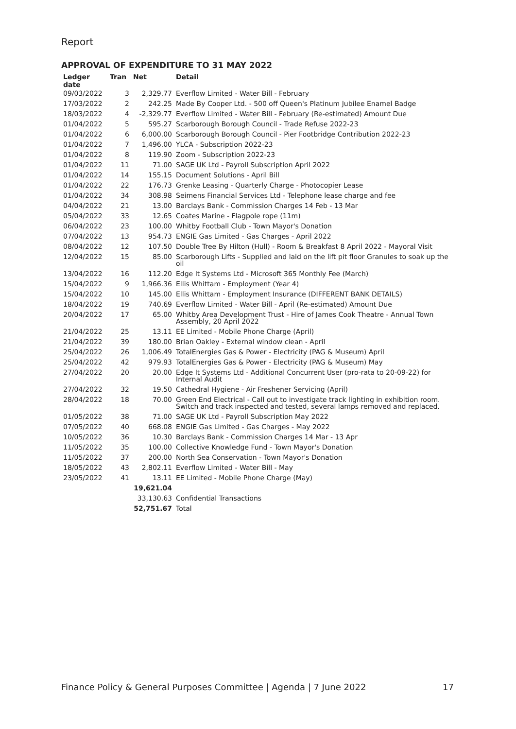Report
APPROVAL OF EXPENDITURE TO 31 MAY 2022
| Ledger date | Tran | Net | Detail |
| --- | --- | --- | --- |
| 09/03/2022 | 3 | 2,329.77 | Everflow Limited - Water Bill - February |
| 17/03/2022 | 2 | 242.25 | Made By Cooper Ltd. - 500 off Queen's Platinum Jubilee Enamel Badge |
| 18/03/2022 | 4 | -2,329.77 | Everflow Limited - Water Bill - February (Re-estimated) Amount Due |
| 01/04/2022 | 5 | 595.27 | Scarborough Borough Council - Trade Refuse 2022-23 |
| 01/04/2022 | 6 | 6,000.00 | Scarborough Borough Council - Pier Footbridge Contribution 2022-23 |
| 01/04/2022 | 7 | 1,496.00 | YLCA - Subscription 2022-23 |
| 01/04/2022 | 8 | 119.90 | Zoom - Subscription 2022-23 |
| 01/04/2022 | 11 | 71.00 | SAGE UK Ltd - Payroll Subscription April 2022 |
| 01/04/2022 | 14 | 155.15 | Document Solutions - April Bill |
| 01/04/2022 | 22 | 176.73 | Grenke Leasing - Quarterly Charge - Photocopier Lease |
| 01/04/2022 | 34 | 308.98 | Seimens Financial Services Ltd - Telephone lease charge and fee |
| 04/04/2022 | 21 | 13.00 | Barclays Bank - Commission Charges 14 Feb - 13 Mar |
| 05/04/2022 | 33 | 12.65 | Coates Marine - Flagpole rope (11m) |
| 06/04/2022 | 23 | 100.00 | Whitby Football Club - Town Mayor's Donation |
| 07/04/2022 | 13 | 954.73 | ENGIE Gas Limited - Gas Charges - April 2022 |
| 08/04/2022 | 12 | 107.50 | Double Tree By Hilton (Hull) - Room & Breakfast 8 April 2022 - Mayoral Visit |
| 12/04/2022 | 15 | 85.00 | Scarborough Lifts - Supplied and laid on the lift pit floor Granules to soak up the oil |
| 13/04/2022 | 16 | 112.20 | Edge It Systems Ltd - Microsoft 365 Monthly Fee (March) |
| 15/04/2022 | 9 | 1,966.36 | Ellis Whittam - Employment (Year 4) |
| 15/04/2022 | 10 | 145.00 | Ellis Whittam - Employment Insurance (DIFFERENT BANK DETAILS) |
| 18/04/2022 | 19 | 740.69 | Everflow Limited - Water Bill - April (Re-estimated) Amount Due |
| 20/04/2022 | 17 | 65.00 | Whitby Area Development Trust - Hire of James Cook Theatre - Annual Town Assembly, 20 April 2022 |
| 21/04/2022 | 25 | 13.11 | EE Limited - Mobile Phone Charge (April) |
| 21/04/2022 | 39 | 180.00 | Brian Oakley - External window clean - April |
| 25/04/2022 | 26 | 1,006.49 | TotalEnergies Gas & Power - Electricity (PAG & Museum) April |
| 25/04/2022 | 42 | 979.93 | TotalEnergies Gas & Power - Electricity (PAG & Museum) May |
| 27/04/2022 | 20 | 20.00 | Edge It Systems Ltd - Additional Concurrent User (pro-rata to 20-09-22) for Internal Audit |
| 27/04/2022 | 32 | 19.50 | Cathedral Hygiene - Air Freshener Servicing (April) |
| 28/04/2022 | 18 | 70.00 | Green End Electrical - Call out to investigate track lighting in exhibition room. Switch and track inspected and tested, several lamps removed and replaced. |
| 01/05/2022 | 38 | 71.00 | SAGE UK Ltd - Payroll Subscription May 2022 |
| 07/05/2022 | 40 | 668.08 | ENGIE Gas Limited - Gas Charges - May 2022 |
| 10/05/2022 | 36 | 10.30 | Barclays Bank - Commission Charges 14 Mar - 13 Apr |
| 11/05/2022 | 35 | 100.00 | Collective Knowledge Fund - Town Mayor's Donation |
| 11/05/2022 | 37 | 200.00 | North Sea Conservation - Town Mayor's Donation |
| 18/05/2022 | 43 | 2,802.11 | Everflow Limited - Water Bill - May |
| 23/05/2022 | 41 | 13.11 | EE Limited - Mobile Phone Charge (May) |
| | | 19,621.04 | |
| | | 33,130.63 | Confidential Transactions |
| | | 52,751.67 | Total |
Finance Policy & General Purposes Committee | Agenda | 7 June 2022 17